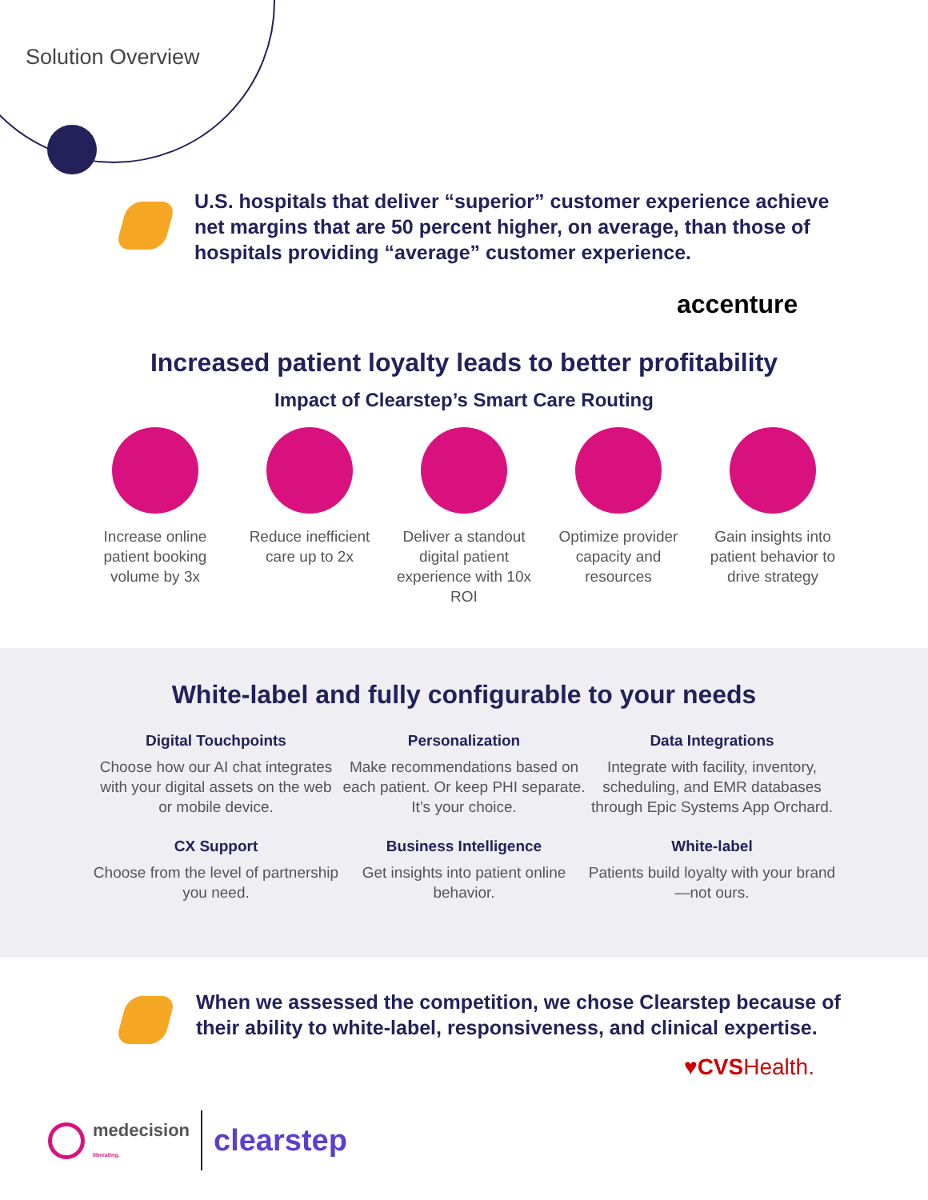Solution Overview
U.S. hospitals that deliver “superior” customer experience achieve net margins that are 50 percent higher, on average, than those of hospitals providing “average” customer experience.
accenture
Increased patient loyalty leads to better profitability
Impact of Clearstep’s Smart Care Routing
Increase online patient booking volume by 3x
Reduce inefficient care up to 2x
Deliver a standout digital patient experience with 10x ROI
Optimize provider capacity and resources
Gain insights into patient behavior to drive strategy
White-label and fully configurable to your needs
Digital Touchpoints
Choose how our AI chat integrates with your digital assets on the web or mobile device.
Personalization
Make recommendations based on each patient. Or keep PHI separate. It’s your choice.
Data Integrations
Integrate with facility, inventory, scheduling, and EMR databases through Epic Systems App Orchard.
CX Support
Choose from the level of partnership you need.
Business Intelligence
Get insights into patient online behavior.
White-label
Patients build loyalty with your brand—not ours.
When we assessed the competition, we chose Clearstep because of their ability to white-label, responsiveness, and clinical expertise.
♥CVS Health.
medecision
liberating.
clearstep